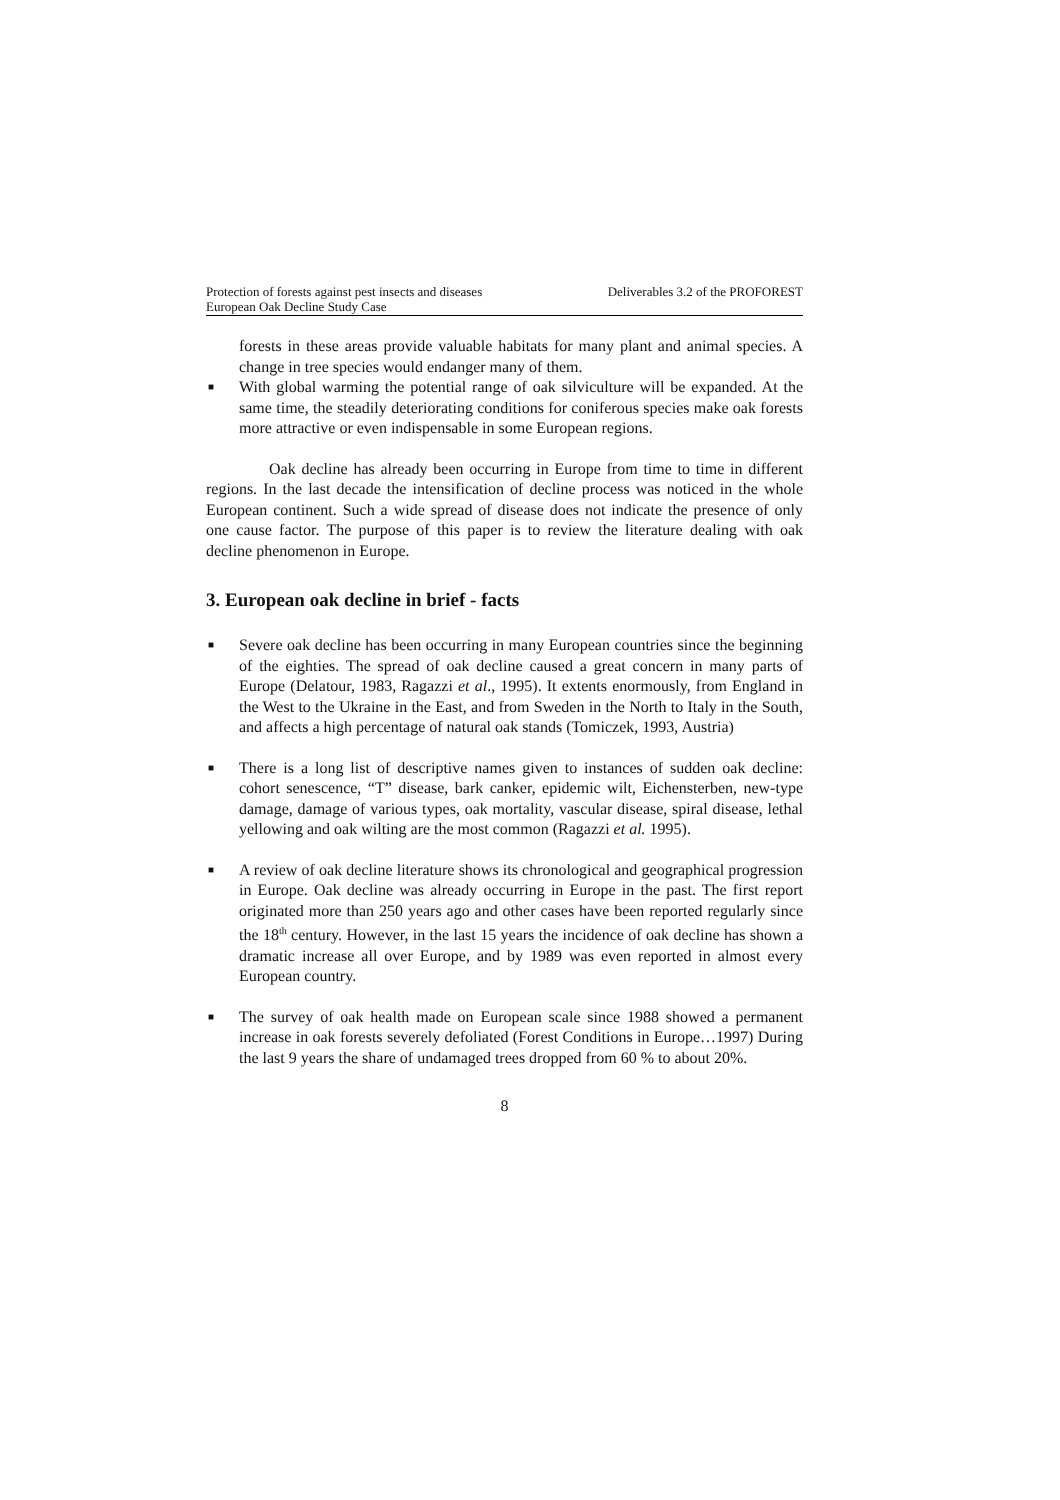Protection of forests against pest insects and diseases
European Oak Decline Study Case
Deliverables 3.2 of the PROFOREST
forests in these areas provide valuable habitats for many plant and animal species. A change in tree species would endanger many of them.
■ With global warming the potential range of oak silviculture will be expanded. At the same time, the steadily deteriorating conditions for coniferous species make oak forests more attractive or even indispensable in some European regions.
Oak decline has already been occurring in Europe from time to time in different regions. In the last decade the intensification of decline process was noticed in the whole European continent. Such a wide spread of disease does not indicate the presence of only one cause factor. The purpose of this paper is to review the literature dealing with oak decline phenomenon in Europe.
3. European oak decline in brief - facts
■ Severe oak decline has been occurring in many European countries since the beginning of the eighties. The spread of oak decline caused a great concern in many parts of Europe (Delatour, 1983, Ragazzi et al., 1995). It extents enormously, from England in the West to the Ukraine in the East, and from Sweden in the North to Italy in the South, and affects a high percentage of natural oak stands (Tomiczek, 1993, Austria)
■ There is a long list of descriptive names given to instances of sudden oak decline: cohort senescence, “T” disease, bark canker, epidemic wilt, Eichensterben, new-type damage, damage of various types, oak mortality, vascular disease, spiral disease, lethal yellowing and oak wilting are the most common (Ragazzi et al. 1995).
■ A review of oak decline literature shows its chronological and geographical progression in Europe. Oak decline was already occurring in Europe in the past. The first report originated more than 250 years ago and other cases have been reported regularly since the 18<sup>th</sup> century. However, in the last 15 years the incidence of oak decline has shown a dramatic increase all over Europe, and by 1989 was even reported in almost every European country.
■ The survey of oak health made on European scale since 1988 showed a permanent increase in oak forests severely defoliated (Forest Conditions in Europe…1997) During the last 9 years the share of undamaged trees dropped from 60 % to about 20%.
8